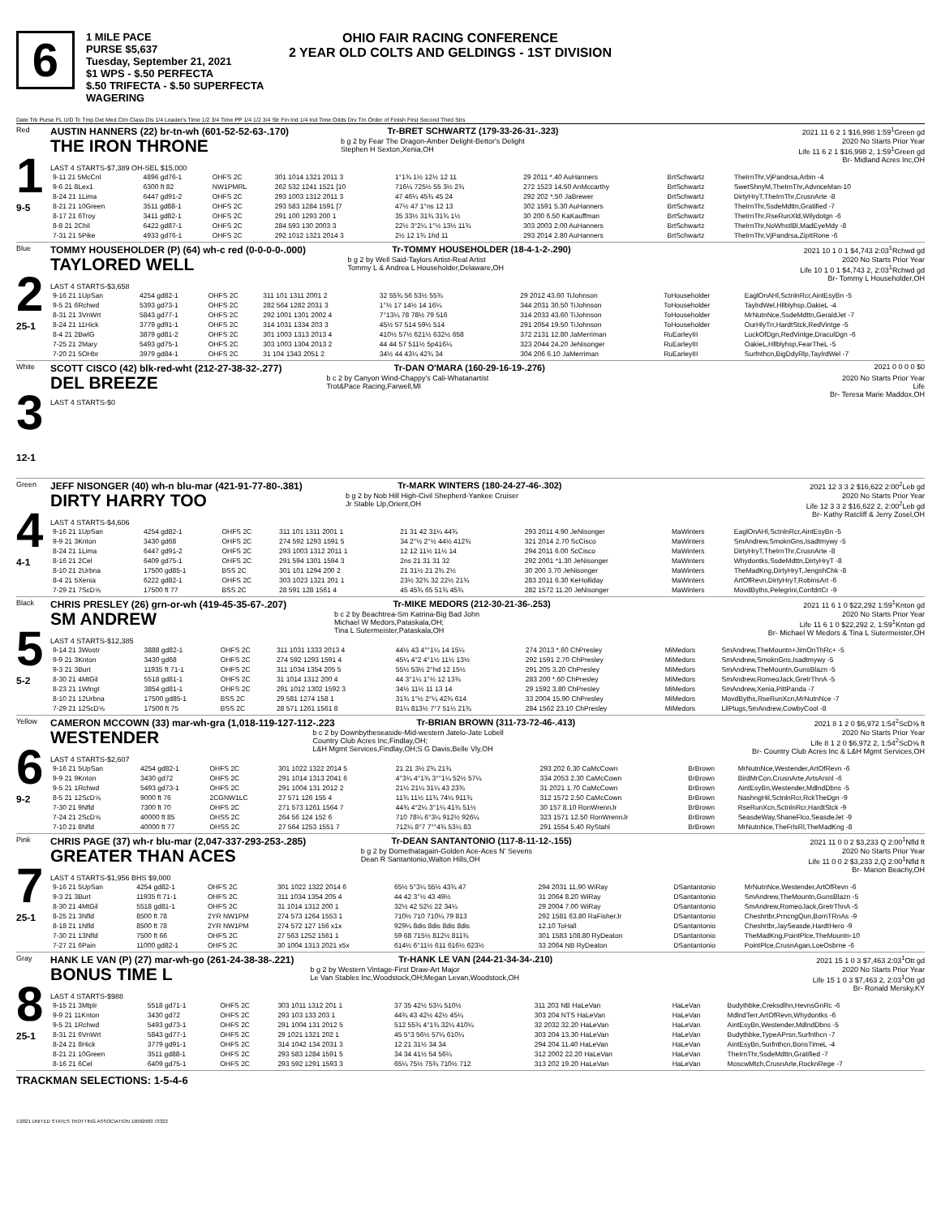6
1 MILE PACE
PURSE $5,637
Tuesday, September 21, 2021
$1 WPS - $.50 PERFECTA
$.50 TRIFECTA - $.50 SUPERFECTA
WAGERING
OHIO FAIR RACING CONFERENCE
2 YEAR OLD COLTS AND GELDINGS - 1ST DIVISION
Date Trk Purse FL U/D Tc Tmp Det Med Clm Class Dis 1/4 Leader's Time 1/2 3/4 Time PP 1/4 1/2 3/4 Str Fin Ind 1/4 Ind Time Odds Drv Trn Order of Finish First Second Third Strs
Red
1
9-5
AUSTIN HANNERS (22) br-tn-wh (601-52-52-63-.170) Tr-BRET SCHWARTZ (179-33-26-31-.323) 2021 11 6 2 1 $16,998 1:59<sup>1</sup>Green gd
THE IRON THRONE b g 2 by Fear The Dragon-Amber Delight-Bettor's Delight
Stephen H Sexton,Xenia,OH 2020 No Starts Prior Year
Life 11 6 2 1 $16,998 2, 1:59<sup>1</sup>Green gd
Br- Midland Acres Inc,OH
LAST 4 STARTS-$7,389 OH-SEL $15,000
| 9-11 21 5McCnl | 4896 gd76-1 | OHFS 2C | 301 1014 1321 2011 3 | 1°1¾ 1½ 12½ 12 11 | 29 2011 *.40 AuHanners | BrtSchwartz | TheIrnThr,VjPandrsa,Arbin -4 |
| 9-6 21 8Lex1 | 6300 ft 82 | NW1PMRL | 262 532 1241 1521 [10 | 716¼ 725½ 55 3½ 2¾ | 272 1523 14.50 AnMccarthy | BrtSchwartz | SwetShnyM,TheIrnThr,AdvnceMan-10 |
| 8-24 21 1Lima | 6447 gd91-2 | OHFS 2C | 293 1003 1312 2011 3 | 47 46¼ 45¾ 45 24 | 292 202 *.50 JaBrewer | BrtSchwartz | DirtyHryT,TheIrnThr,CrusnArte -8 |
| 8-21 21 10Green | 3511 gd88-1 | OHFS 2C | 293 583 1284 1591 [7 | 47½ 47 1°ns 12 13 | 302 1591 5.30 AuHanners | BrtSchwartz | TheIrnThr,SsdeMdttn,Gratified -7 |
| 8-17 21 6Troy | 3411 gd82-1 | OHFS 2C | 291 100 1293 200 1 | 35 33½ 31¾ 31¾ 1½ | 30 200 6.50 KaKauffman | BrtSchwartz | TheIrnThr,RseRunXld,Wilydotgn -6 |
| 8-8 21 2Chil | 6422 gd87-1 | OHFS 2C | 284 593 130 2003 3 | 22½ 3°2¼ 1°½ 13½ 11¾ | 303 2003 2.00 AuHanners | BrtSchwartz | TheIrnThr,NoWhstlBl,MadEyeMdy -8 |
| 7-31 21 5Pike | 4933 gd76-1 | OHFS 2C | 292 1012 1321 2014 3 | 2½ 12 1¾ 1hd 11 | 293 2014 2.80 AuHanners | BrtSchwartz | TheIrnThr,VjPandrsa,ZipItRone -6 |
Blue
2
25-1
TOMMY HOUSEHOLDER (P) (64) wh-c red (0-0-0-0-.000) Tr-TOMMY HOUSEHOLDER (18-4-1-2-.290) 2021 10 1 0 1 $4,743 2:03<sup>1</sup>Rchwd gd
TAYLORED WELL b g 2 by Well Said-Taylors Artist-Real Artist
Tommy L & Andrea L Householder,Delaware,OH 2020 No Starts Prior Year
Life 10 1 0 1 $4,743 2, 2:03<sup>1</sup>Rchwd gd
Br- Tommy L Householder,OH
LAST 4 STARTS-$3,658
| 9-16 21 1UpSan | 4254 gd82-1 | OHFS 2C | 311 101 1311 2001 2 | 32 55¾ 56 53½ 55¾ | 29 2012 43.60 TiJohnson | ToHouseholder | EaglOnAHl,SctnlnRcr,AintEsyBn -5 |
| 9-5 21 6Rchwd | 5393 gd73-1 | OHFS 2C | 282 564 1282 2031 3 | 1°½ 17 14½ 14 16¼ | 344 2031 30.50 TiJohnson | ToHouseholder | TaylrdWel,Hllblyhsp,OakieL -4 |
| 8-31 21 3VnWrt | 5843 gd77-1 | OHFS 2C | 292 1001 1301 2002 4 | 7°13¼ 78 78½ 79 516 | 314 2033 43.60 TiJohnson | ToHouseholder | MrNutnNce,SsdeMdttn,GeraldJet -7 |
| 8-24 21 11Hick | 3779 gd91-1 | OHFS 2C | 314 1031 1334 203 3 | 45½ 57 514 59½ 514 | 291 2054 19.50 TiJohnson | ToHouseholder | OurHlyTrr,HardtStck,RedVintge -5 |
| 8-4 21 2BwlG | 3879 gd81-2 | OHFS 2C | 301 1003 1313 2013 4 | 410½ 57½ 621½ 632½ 658 | 372 2131 12.80 JaMerriman | RuEarleyIII | LuckOfDgn,RedVintge,DraculDgn -6 |
| 7-25 21 2Mary | 5493 gd75-1 | OHFS 2C | 303 1003 1304 2013 2 | 44 44 57 511½ 5p416¼ | 323 2044 24.20 JeNisonger | RuEarleyIII | OakieL,Hllblyhsp,FearTheL -5 |
| 7-20 21 5OHbr | 3979 gd84-1 | OHFS 2C | 31 104 1343 2051 2 | 34½ 44 43¼ 42¾ 34 | 304 206 6.10 JaMerriman | RuEarleyIII | Surfnthcn,BigDdyRlp,TaylrdWel -7 |
White
3
12-1
SCOTT CISCO (42) blk-red-wht (212-27-38-32-.277) Tr-DAN O'MARA (160-29-16-19-.276) 2021 0 0 0 0 $0
DEL BREEZE b c 2 by Canyon Wind-Chappy's Cali-Whatanartist
Trot&Pace Racing,Farwell,MI 2020 No Starts Prior Year
Life
Br- Teresa Marie Maddox,OH
LAST 4 STARTS-$0
Green
4
4-1
JEFF NISONGER (40) wh-n blu-mar (421-91-77-80-.381) Tr-MARK WINTERS (180-24-27-46-.302) 2021 12 3 3 2 $16,622 2:00<sup>2</sup>Leb gd
DIRTY HARRY TOO b g 2 by Nob Hill High-Civil Shepherd-Yankee Cruiser
Jr Stable Llp,Orient,OH 2020 No Starts Prior Year
Life 12 3 3 2 $16,622 2, 2:00<sup>2</sup>Leb gd
Br- Kathy Ratcliff & Jerry Zosel,OH
LAST 4 STARTS-$4,606
| 9-16 21 1UpSan | 4254 gd82-1 | OHFS 2C | 311 101 1311 2001 1 | 21 31 42 31¼ 44¾ | 293 2011 4.90 JeNisonger | MaWinters | EaglOnAHl,SctnlnRcr,AintEsyBn -5 |
| 9-9 21 3Knton | 3430 gd68 | OHFS 2C | 274 592 1293 1591 5 | 34 2°½ 2°½ 44½ 412¾ | 321 2014 2.70 ScCisco | MaWinters | SmAndrew,SmoknGns,Isadtmywy -5 |
| 8-24 21 1Lima | 6447 gd91-2 | OHFS 2C | 293 1003 1312 2011 1 | 12 12 11½ 11½ 14 | 294 2011 6.00 ScCisco | MaWinters | DirtyHryT,TheIrnThr,CrusnArte -8 |
| 8-16 21 2Cel | 6409 gd75-1 | OHFS 2C | 291 594 1301 1594 3 | 2ns 21 31 31 32 | 292 2001 *1.30 JeNisonger | MaWinters | Whydontks,SsdeMdttn,DirtyHryT -8 |
| 8-10 21 2Urbna | 17500 gd85-1 | BSS 2C | 301 101 1294 200 2 | 21 31½ 21 2¾ 2½ | 30 200 3.70 JeNisonger | MaWinters | TheMadKng,DirtyHryT,JengshChk -8 |
| 8-4 21 5Xenia | 6222 gd82-1 | OHFS 2C | 303 1023 1321 201 1 | 23½ 32¾ 32 22½ 21¾ | 283 2011 6.30 KeHolliday | MaWinters | ArtOfRevn,DirtyHryT,RobinsArt -6 |
| 7-29 21 7ScD⅝ | 17500 ft 77 | BSS 2C | 28 591 128 1561 4 | 45 45¾ 65 51¾ 45¾ | 282 1572 11.20 JeNisonger | MaWinters | MovdByths,Pelegrini,ConfdrtCr -9 |
Black
5
5-2
CHRIS PRESLEY (26) grn-or-wh (419-45-35-67-.207) Tr-MIKE MEDORS (212-30-21-36-.253) 2021 11 6 1 0 $22,292 1:59<sup>1</sup>Knton gd
SM ANDREW b c 2 by Beachtrea-Sm Katrina-Big Bad John
Michael W Medors,Pataskala,OH;
Tina L Sutermeister,Pataskala,OH 2020 No Starts Prior Year
Life 11 6 1 0 $22,292 2, 1:59<sup>1</sup>Knton gd
Br- Michael W Medors & Tina L Sutermeister,OH
LAST 4 STARTS-$12,385
| 9-14 21 3Wostr | 3888 gd82-1 | OHFS 2C | 311 1031 1333 2013 4 | 44½ 43 4°°1¼ 14 15¼ | 274 2013 *.60 ChPresley | MiMedors | SmAndrew,TheMountn+JimOnThRc+ -5 |
| 9-9 21 3Knton | 3430 gd68 | OHFS 2C | 274 592 1293 1591 4 | 45¼ 4°2 4°1½ 11½ 13½ | 292 1591 2.70 ChPresley | MiMedors | SmAndrew,SmoknGns,Isadtmywy -5 |
| 9-3 21 3Burt | 11935 ft 71-1 | OHFS 2C | 311 1034 1354 205 5 | 55½ 53½ 2°hd 12 15½ | 291 205 3.20 ChPresley | MiMedors | SmAndrew,TheMountn,GunsBlazn -5 |
| 8-30 21 4MtGil | 5518 gd81-1 | OHFS 2C | 31 1014 1312 200 4 | 44 3°1¼ 1°½ 12 13¾ | 283 200 *.60 ChPresley | MiMedors | SmAndrew,RomeoJack,GretrThnA -5 |
| 8-23 21 1Wlngt | 3854 gd81-1 | OHFS 2C | 291 1012 1302 1592 3 | 34½ 11½ 11 13 14 | 29 1592 3.80 ChPresley | MiMedors | SmAndrew,Xenia,PittPanda -7 |
| 8-10 21 12Urbna | 17500 gd85-1 | BSS 2C | 29 581 1274 158 1 | 31¾ 1°½ 2°¼ 42¾ 614 | 33 2004 15.90 ChPresley | MiMedors | MovdByths,RseRunXcn,MrNutnNce -7 |
| 7-29 21 12ScD⅝ | 17500 ft 75 | BSS 2C | 28 571 1261 1561 8 | 81¼ 813½ 7°7 51½ 21¾ | 284 1562 23.10 ChPresley | MiMedors | LilPlugs,SmAndrew,CowbyCool -8 |
Yellow
6
9-2
CAMERON MCCOWN (33) mar-wh-gra (1,018-119-127-112-.223 Tr-BRIAN BROWN (311-73-72-46-.413) 2021 8 1 2 0 $6,972 1:54<sup>2</sup>ScD⅝ ft
WESTENDER b c 2 by Downbytheseaside-Mid-western Jatelo-Jate Lobell
Country Club Acres Inc,Findlay,OH;
L&H Mgmt Services,Findlay,OH;S G Davis,Belle Vly,OH 2020 No Starts Prior Year
Life 8 1 2 0 $6,972 2, 1:54<sup>2</sup>ScD⅝ ft
Br- Country Club Acres Inc & L&H Mgmt Services,OH
LAST 4 STARTS-$2,607
| 9-16 21 5UpSan | 4254 gd82-1 | OHFS 2C | 301 1022 1322 2014 5 | 21 21 3½ 2¾ 21¾ | 293 202 6.30 CaMcCown | BrBrown | MrNutnNce,Westender,ArtOfRevn -6 |
| 9-9 21 9Knton | 3430 gd72 | OHFS 2C | 291 1014 1313 2041 6 | 4°3¼ 4°1¾ 3°°1¼ 52½ 57¼ | 334 2053 2.30 CaMcCown | BrBrown | BirdMrCon,CrusnArte,ArtsArsnl -6 |
| 9-5 21 1Rchwd | 5493 gd73-1 | OHFS 2C | 291 1004 131 2012 2 | 21½ 21¼ 31¼ 43 23¾ | 31 2021 1.70 CaMcCown | BrBrown | AintEsyBn,Westender,MdlndDbns -5 |
| 8-5 21 12ScD⅝ | 9000 ft 76 | 2CGNW1LC | 27 571 126 155 4 | 11¾ 11½ 11¾ 74¼ 911¾ | 312 1572 2.50 CaMcCown | BrBrown | NashngHil,SctnlnRcr,RckTheDgn -9 |
| 7-30 21 9Nfld | 7300 ft 70 | OHFS 2C | 271 573 1261 1564 7 | 44¾ 4°2¼ 3°1¼ 41¾ 51½ | 30 157 8.10 RonWrennJr | BrBrown | RseRunXcn,SctnlnRcr,HardtStck -9 |
| 7-24 21 2ScD⅝ | 40000 ft 85 | OHSS 2C | 264 56 124 152 6 | 710 78¼ 6°3¼ 912½ 926¼ | 323 1571 12.50 RonWrennJr | BrBrown | SeasdeWay,ShaneFlco,SeasdeJet -9 |
| 7-10 21 8Nfld | 40000 ft 77 | OHSS 2C | 27 564 1253 1551 7 | 712¼ 8°7 7°°4¾ 53¼ 83 | 291 1554 5.40 RyStahl | BrBrown | MrNutnNce,TheFrlsRl,TheMadKng -8 |
Pink
7
25-1
CHRIS PAGE (37) wh-r blu-mar (2,047-337-293-253-.285) Tr-DEAN SANTANTONIO (117-8-11-12-.155) 2021 11 0 0 2 $3,233 Q 2:00<sup>1</sup>Nfld ft
GREATER THAN ACES b g 2 by Domethatagain-Golden Ace-Aces N' Sevens
Dean R Santantonio,Walton Hills,OH 2020 No Starts Prior Year
Life 11 0 0 2 $3,233 2,Q 2:00<sup>1</sup>Nfld ft
Br- Marion Beachy,OH
LAST 4 STARTS-$1,956 BHS $9,000
| 9-16 21 5UpSan | 4254 gd82-1 | OHFS 2C | 301 1022 1322 2014 6 | 65½ 5°3¼ 55½ 43¾ 47 | 294 2031 11.90 WiRay | DSantantonio | MrNutnNce,Westender,ArtOfRevn -6 |
| 9-3 21 3Burt | 11935 ft 71-1 | OHFS 2C | 311 1034 1354 205 4 | 44 42 3°½ 43 49½ | 31 2064 8.20 WiRay | DSantantonio | SmAndrew,TheMountn,GunsBlazn -5 |
| 8-30 21 4MtGil | 5518 gd81-1 | OHFS 2C | 31 1014 1312 200 1 | 32½ 42 52½ 22 34¼ | 29 2004 7.00 WiRay | DSantantonio | SmAndrew,RomeoJack,GretrThnA -5 |
| 8-25 21 3Nfld | 8500 ft 78 | 2YR NW1PM | 274 573 1264 1553 1 | 710½ 710 710¼ 79 813 | 292 1581 63.80 RaFisherJr | DSantantonio | Cheshrtbr,PrncngQun,BornTRnAs -9 |
| 8-18 21 1Nfld | 8500 ft 78 | 2YR NW1PM | 274 572 127 156 x1x | 929¼ 8dis 8dis 8dis 8dis | 12.10 ToHall | DSantantonio | Cheshrtbr,JaySeasde,HardtHero -9 |
| 7-30 21 13Nfld | 7500 ft 66 | OHFS 2C | 27 563 1252 1561 1 | 59 68 715½ 812½ 811¾ | 301 1583 108.80 RyDeaton | DSantantonio | TheMadKng,PointPlce,TheMountn-10 |
| 7-27 21 6Pain | 11000 gd82-1 | OHFS 2C | 30 1004 1313 2021 x5x | 614½ 6°11½ 611 616½ 623½ | 33 2064 NB RyDeaton | DSantantonio | PointPlce,CrusnAgan,LoeOsbrne -6 |
Gray
8
25-1
HANK LE VAN (P) (27) mar-wh-go (261-24-38-38-.221) Tr-HANK LE VAN (244-21-34-34-.210) 2021 15 1 0 3 $7,463 2:03<sup>1</sup>Ott gd
BONUS TIME L b g 2 by Western Vintage-First Draw-Art Major
Le Van Stables Inc,Woodstock,OH;Megan Levan,Woodstock,OH 2020 No Starts Prior Year
Life 15 1 0 3 $7,463 2, 2:03<sup>1</sup>Ott gd
Br- Ronald Mersky,KY
LAST 4 STARTS-$988
| 9-15 21 3Mtplr | 5518 gd71-1 | OHFS 2C | 303 1011 1312 201 1 | 37 35 42½ 53¼ 510½ | 311 203 NB HaLeVan | HaLeVan | Budythbke,Creksdlhn,HevnsGnRc -6 |
| 9-9 21 11Knton | 3430 gd72 | OHFS 2C | 293 103 133 203 1 | 44¾ 43 42½ 42½ 45¼ | 303 204 NTS HaLeVan | HaLeVan | MdlndTerr,ArtOfRevn,Whydontks -6 |
| 9-5 21 1Rchwd | 5493 gd73-1 | OHFS 2C | 291 1004 131 2012 5 | 512 55¾ 4°1¾ 32¼ 410¼ | 32 2032 32.20 HaLeVan | HaLeVan | AintEsyBn,Westender,MdlndDbns -5 |
| 8-31 21 6VnWrt | 5843 gd77-1 | OHFS 2C | 29 1021 1321 202 1 | 45 5°3 56½ 57¼ 610¼ | 303 204 13.30 HaLeVan | HaLeVan | Budythbke,TypeAPrsn,Surfnthcn -7 |
| 8-24 21 8Hick | 3779 gd91-1 | OHFS 2C | 314 1042 134 2031 3 | 12 21 31½ 34 34 | 294 204 11.40 HaLeVan | HaLeVan | AintEsyBn,Surfnthcn,BonsTimeL -4 |
| 8-21 21 10Green | 3511 gd88-1 | OHFS 2C | 293 583 1284 1591 5 | 34 34 41½ 54 56¼ | 312 2002 22.20 HaLeVan | HaLeVan | TheIrnThr,SsdeMdttn,Gratified -7 |
| 8-16 21 6Cel | 6409 gd75-1 | OHFS 2C | 293 592 1291 1593 3 | 65¼ 75½ 75¾ 710½ 712 | 313 202 19.20 HaLeVan | HaLeVan | MoscwMtch,CrusnArte,RocknRege -7 |
TRACKMAN SELECTIONS: 1-5-4-6
©2021 UNITED STATES TROTTING ASSOCIATION 19092983 73322